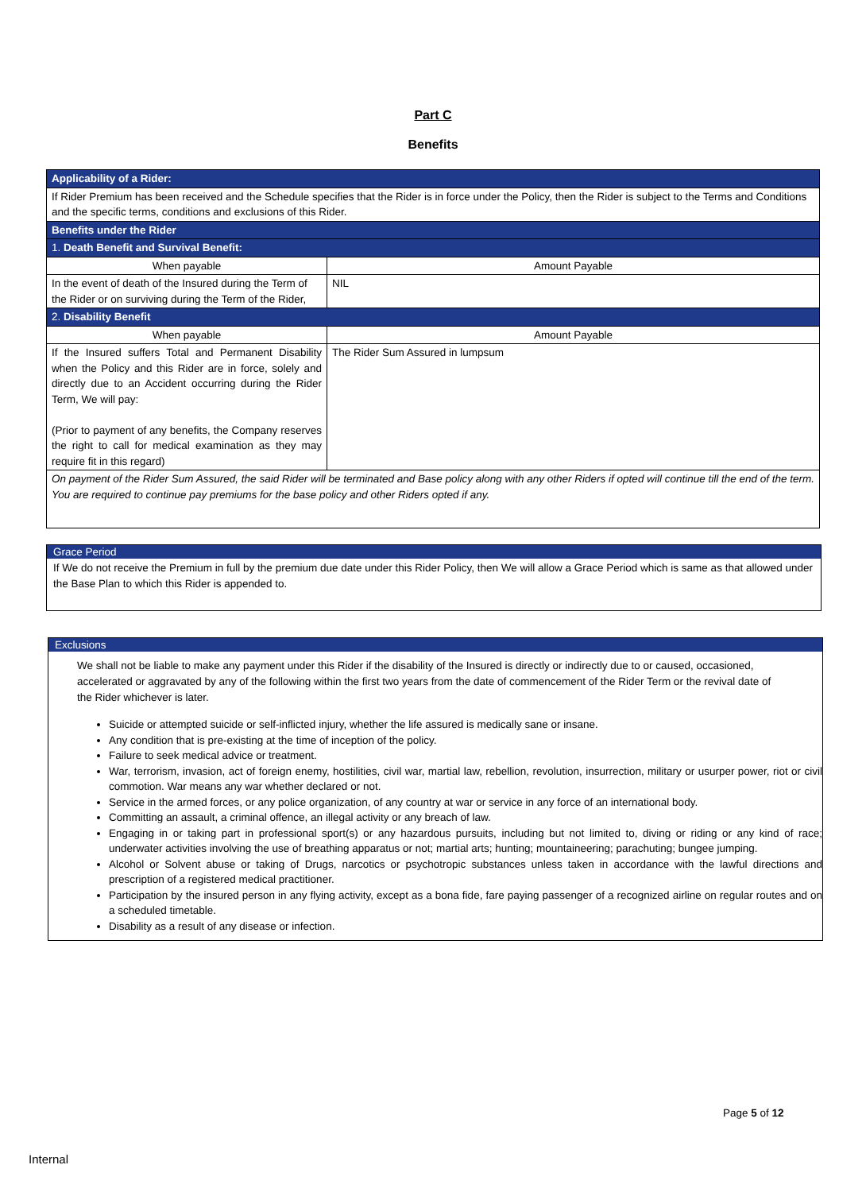Part C
Benefits
| Applicability of a Rider: | |
| If Rider Premium has been received and the Schedule specifies that the Rider is in force under the Policy, then the Rider is subject to the Terms and Conditions and the specific terms, conditions and exclusions of this Rider. | |
| Benefits under the Rider | |
| 1. Death Benefit and Survival Benefit: | |
| When payable | Amount Payable |
| In the event of death of the Insured during the Term of the Rider or on surviving during the Term of the Rider, | NIL |
| 2. Disability Benefit | |
| When payable | Amount Payable |
| If the Insured suffers Total and Permanent Disability when the Policy and this Rider are in force, solely and directly due to an Accident occurring during the Rider Term, We will pay: (Prior to payment of any benefits, the Company reserves the right to call for medical examination as they may require fit in this regard) | The Rider Sum Assured in lumpsum |
| On payment of the Rider Sum Assured, the said Rider will be terminated and Base policy along with any other Riders if opted will continue till the end of the term. You are required to continue pay premiums for the base policy and other Riders opted if any. | |
Grace Period
If We do not receive the Premium in full by the premium due date under this Rider Policy, then We will allow a Grace Period which is same as that allowed under the Base Plan to which this Rider is appended to.
Exclusions
We shall not be liable to make any payment under this Rider if the disability of the Insured is directly or indirectly due to or caused, occasioned, accelerated or aggravated by any of the following within the first two years from the date of commencement of the Rider Term or the revival date of the Rider whichever is later.
Suicide or attempted suicide or self-inflicted injury, whether the life assured is medically sane or insane.
Any condition that is pre-existing at the time of inception of the policy.
Failure to seek medical advice or treatment.
War, terrorism, invasion, act of foreign enemy, hostilities, civil war, martial law, rebellion, revolution, insurrection, military or usurper power, riot or civil commotion. War means any war whether declared or not.
Service in the armed forces, or any police organization, of any country at war or service in any force of an international body.
Committing an assault, a criminal offence, an illegal activity or any breach of law.
Engaging in or taking part in professional sport(s) or any hazardous pursuits, including but not limited to, diving or riding or any kind of race; underwater activities involving the use of breathing apparatus or not; martial arts; hunting; mountaineering; parachuting; bungee jumping.
Alcohol or Solvent abuse or taking of Drugs, narcotics or psychotropic substances unless taken in accordance with the lawful directions and prescription of a registered medical practitioner.
Participation by the insured person in any flying activity, except as a bona fide, fare paying passenger of a recognized airline on regular routes and on a scheduled timetable.
Disability as a result of any disease or infection.
Page 5 of 12
Internal